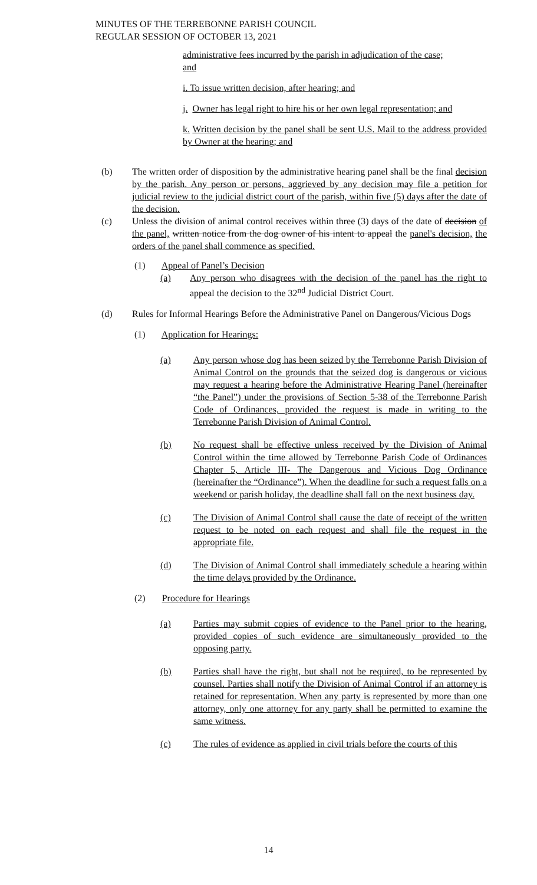MINUTES OF THE TERREBONNE PARISH COUNCIL
REGULAR SESSION OF OCTOBER 13, 2021
administrative fees incurred by the parish in adjudication of the case; and
i. To issue written decision, after hearing; and
j. Owner has legal right to hire his or her own legal representation; and
k. Written decision by the panel shall be sent U.S. Mail to the address provided by Owner at the hearing; and
(b) The written order of disposition by the administrative hearing panel shall be the final decision by the parish. Any person or persons, aggrieved by any decision may file a petition for judicial review to the judicial district court of the parish, within five (5) days after the date of the decision.
(c) Unless the division of animal control receives within three (3) days of the date of decision of the panel, written notice from the dog owner of his intent to appeal the panel's decision, the orders of the panel shall commence as specified.
(1) Appeal of Panel’s Decision
(a) Any person who disagrees with the decision of the panel has the right to appeal the decision to the 32<sup>nd</sup> Judicial District Court.
(d) Rules for Informal Hearings Before the Administrative Panel on Dangerous/Vicious Dogs
(1) Application for Hearings:
(a) Any person whose dog has been seized by the Terrebonne Parish Division of Animal Control on the grounds that the seized dog is dangerous or vicious may request a hearing before the Administrative Hearing Panel (hereinafter “the Panel”) under the provisions of Section 5-38 of the Terrebonne Parish Code of Ordinances, provided the request is made in writing to the Terrebonne Parish Division of Animal Control.
(b) No request shall be effective unless received by the Division of Animal Control within the time allowed by Terrebonne Parish Code of Ordinances Chapter 5, Article III- The Dangerous and Vicious Dog Ordinance (hereinafter the “Ordinance”). When the deadline for such a request falls on a weekend or parish holiday, the deadline shall fall on the next business day.
(c) The Division of Animal Control shall cause the date of receipt of the written request to be noted on each request and shall file the request in the appropriate file.
(d) The Division of Animal Control shall immediately schedule a hearing within the time delays provided by the Ordinance.
(2) Procedure for Hearings
(a) Parties may submit copies of evidence to the Panel prior to the hearing, provided copies of such evidence are simultaneously provided to the opposing party.
(b) Parties shall have the right, but shall not be required, to be represented by counsel. Parties shall notify the Division of Animal Control if an attorney is retained for representation. When any party is represented by more than one attorney, only one attorney for any party shall be permitted to examine the same witness.
(c) The rules of evidence as applied in civil trials before the courts of this
14